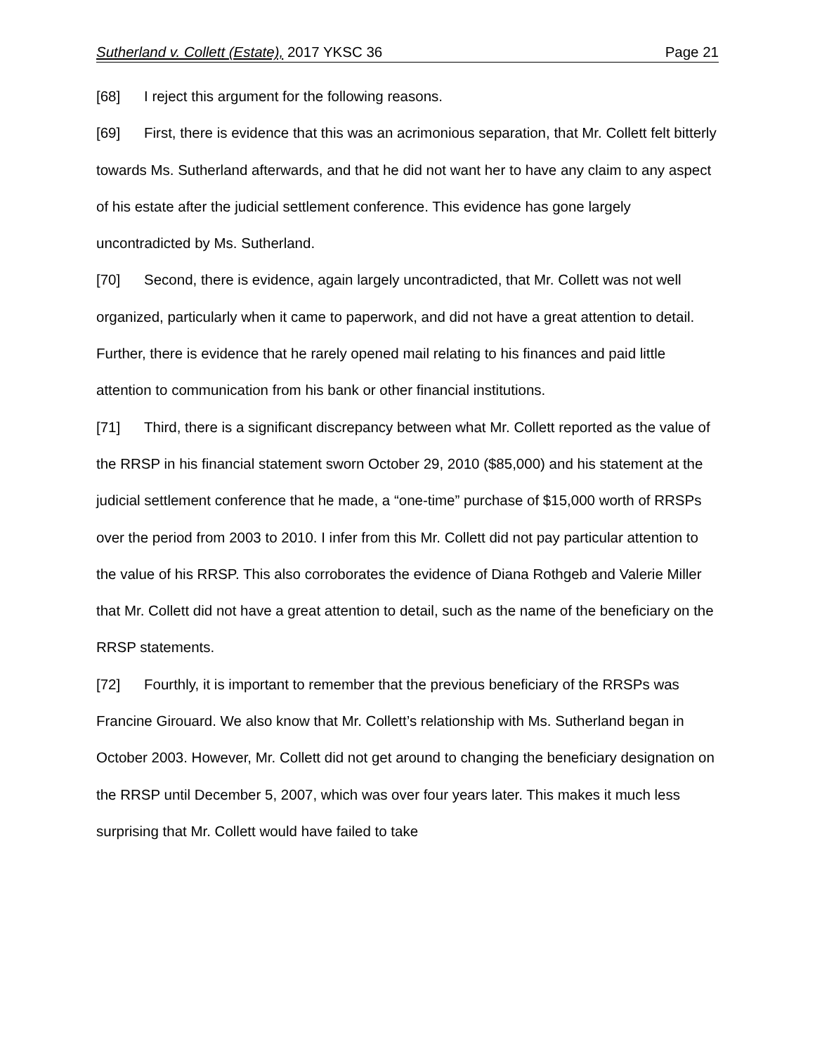Sutherland v. Collett (Estate), 2017 YKSC 36 Page 21
[68] I reject this argument for the following reasons.
[69] First, there is evidence that this was an acrimonious separation, that Mr. Collett felt bitterly towards Ms. Sutherland afterwards, and that he did not want her to have any claim to any aspect of his estate after the judicial settlement conference. This evidence has gone largely uncontradicted by Ms. Sutherland.
[70] Second, there is evidence, again largely uncontradicted, that Mr. Collett was not well organized, particularly when it came to paperwork, and did not have a great attention to detail. Further, there is evidence that he rarely opened mail relating to his finances and paid little attention to communication from his bank or other financial institutions.
[71] Third, there is a significant discrepancy between what Mr. Collett reported as the value of the RRSP in his financial statement sworn October 29, 2010 ($85,000) and his statement at the judicial settlement conference that he made, a “one-time” purchase of $15,000 worth of RRSPs over the period from 2003 to 2010. I infer from this Mr. Collett did not pay particular attention to the value of his RRSP. This also corroborates the evidence of Diana Rothgeb and Valerie Miller that Mr. Collett did not have a great attention to detail, such as the name of the beneficiary on the RRSP statements.
[72] Fourthly, it is important to remember that the previous beneficiary of the RRSPs was Francine Girouard. We also know that Mr. Collett’s relationship with Ms. Sutherland began in October 2003. However, Mr. Collett did not get around to changing the beneficiary designation on the RRSP until December 5, 2007, which was over four years later. This makes it much less surprising that Mr. Collett would have failed to take